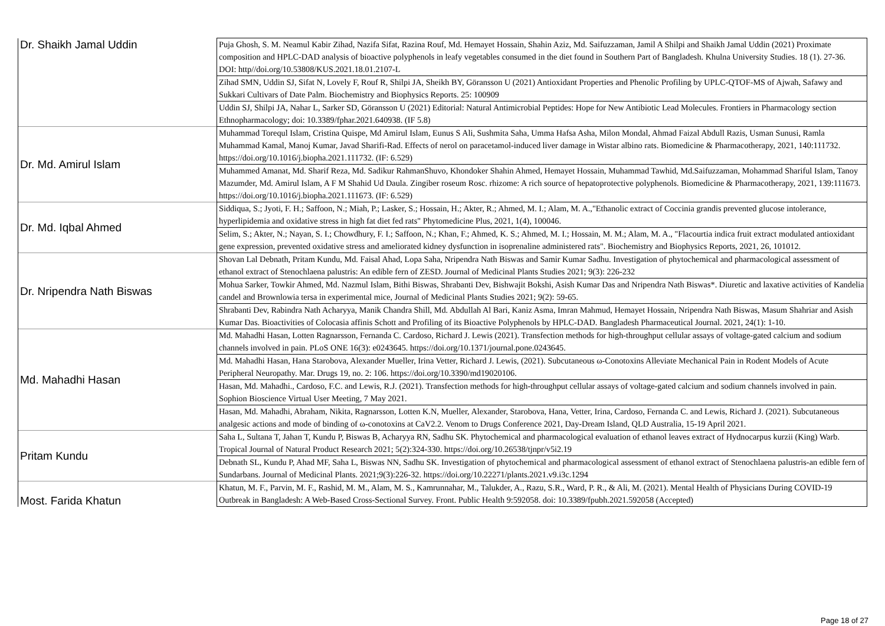| Dr. Shaikh Jamal Uddin | Puja Ghosh, S. M. Neamul Kabir Zihad, Nazifa Sifat, Razina Rouf, Md. Hemayet Hossain, Shahin Aziz, Md. Saifuzzaman, Jamil A Shilpi and Shaikh Jamal Uddin (2021) Proximate composition and HPLC-DAD analysis of bioactive polyphenols in leafy vegetables consumed in the diet found in Southern Part of Bangladesh. Khulna University Studies. 18 (1). 27-36. DOI: http//doi.org/10.53808/KUS.2021.18.01.2107-L |
| | Zihad SMN, Uddin SJ, Sifat N, Lovely F, Rouf R, Shilpi JA, Sheikh BY, Göransson U (2021) Antioxidant Properties and Phenolic Profiling by UPLC-QTOF-MS of Ajwah, Safawy and Sukkari Cultivars of Date Palm. Biochemistry and Biophysics Reports. 25: 100909 |
| | Uddin SJ, Shilpi JA, Nahar L, Sarker SD, Göransson U (2021) Editorial: Natural Antimicrobial Peptides: Hope for New Antibiotic Lead Molecules. Frontiers in Pharmacology section Ethnopharmacology; doi: 10.3389/fphar.2021.640938. (IF 5.8) |
| Dr. Md. Amirul Islam | Muhammad Torequl Islam, Cristina Quispe, Md Amirul Islam, Eunus S Ali, Sushmita Saha, Umma Hafsa Asha, Milon Mondal, Ahmad Faizal Abdull Razis, Usman Sunusi, Ramla Muhammad Kamal, Manoj Kumar, Javad Sharifi-Rad. Effects of nerol on paracetamol-induced liver damage in Wistar albino rats. Biomedicine & Pharmacotherapy, 2021, 140:111732. https://doi.org/10.1016/j.biopha.2021.111732. (IF: 6.529) |
| | Muhammed Amanat, Md. Sharif Reza, Md. Sadikur RahmanShuvo, Khondoker Shahin Ahmed, Hemayet Hossain, Muhammad Tawhid, Md.Saifuzzaman, Mohammad Shariful Islam, Tanoy Mazumder, Md. Amirul Islam, A F M Shahid Ud Daula. Zingiber roseum Rosc. rhizome: A rich source of hepatoprotective polyphenols. Biomedicine & Pharmacotherapy, 2021, 139:111673. https://doi.org/10.1016/j.biopha.2021.111673. (IF: 6.529) |
| Dr. Md. Iqbal Ahmed | Siddiqua, S.; Jyoti, F. H.; Saffoon, N.; Miah, P.; Lasker, S.; Hossain, H.; Akter, R.; Ahmed, M. I.; Alam, M. A.,"Ethanolic extract of Coccinia grandis prevented glucose intolerance, hyperlipidemia and oxidative stress in high fat diet fed rats" Phytomedicine Plus, 2021, 1(4), 100046. |
| | Selim, S.; Akter, N.; Nayan, S. I.; Chowdhury, F. I.; Saffoon, N.; Khan, F.; Ahmed, K. S.; Ahmed, M. I.; Hossain, M. M.; Alam, M. A., "Flacourtia indica fruit extract modulated antioxidant gene expression, prevented oxidative stress and ameliorated kidney dysfunction in isoprenaline administered rats". Biochemistry and Biophysics Reports, 2021, 26, 101012. |
| Dr. Nripendra Nath Biswas | Shovan Lal Debnath, Pritam Kundu, Md. Faisal Ahad, Lopa Saha, Nripendra Nath Biswas and Samir Kumar Sadhu. Investigation of phytochemical and pharmacological assessment of ethanol extract of Stenochlaena palustris: An edible fern of ZESD. Journal of Medicinal Plants Studies 2021; 9(3): 226-232 |
| | Mohua Sarker, Towkir Ahmed, Md. Nazmul Islam, Bithi Biswas, Shrabanti Dev, Bishwajit Bokshi, Asish Kumar Das and Nripendra Nath Biswas*. Diuretic and laxative activities of Kandelia candel and Brownlowia tersa in experimental mice, Journal of Medicinal Plants Studies 2021; 9(2): 59-65. |
| | Shrabanti Dev, Rabindra Nath Acharyya, Manik Chandra Shill, Md. Abdullah Al Bari, Kaniz Asma, Imran Mahmud, Hemayet Hossain, Nripendra Nath Biswas, Masum Shahriar and Asish Kumar Das. Bioactivities of Colocasia affinis Schott and Profiling of its Bioactive Polyphenols by HPLC-DAD. Bangladesh Pharmaceutical Journal. 2021, 24(1): 1-10. |
| Md. Mahadhi Hasan | Md. Mahadhi Hasan, Lotten Ragnarsson, Fernanda C. Cardoso, Richard J. Lewis (2021). Transfection methods for high-throughput cellular assays of voltage-gated calcium and sodium channels involved in pain. PLoS ONE 16(3): e0243645. https://doi.org/10.1371/journal.pone.0243645. |
| | Md. Mahadhi Hasan, Hana Starobova, Alexander Mueller, Irina Vetter, Richard J. Lewis, (2021). Subcutaneous ω-Conotoxins Alleviate Mechanical Pain in Rodent Models of Acute Peripheral Neuropathy. Mar. Drugs 19, no. 2: 106. https://doi.org/10.3390/md19020106. |
| | Hasan, Md. Mahadhi., Cardoso, F.C. and Lewis, R.J. (2021). Transfection methods for high-throughput cellular assays of voltage-gated calcium and sodium channels involved in pain. Sophion Bioscience Virtual User Meeting, 7 May 2021. |
| | Hasan, Md. Mahadhi, Abraham, Nikita, Ragnarsson, Lotten K.N, Mueller, Alexander, Starobova, Hana, Vetter, Irina, Cardoso, Fernanda C. and Lewis, Richard J. (2021). Subcutaneous analgesic actions and mode of binding of ω-conotoxins at CaV2.2. Venom to Drugs Conference 2021, Day-Dream Island, QLD Australia, 15-19 April 2021. |
| Pritam Kundu | Saha L, Sultana T, Jahan T, Kundu P, Biswas B, Acharyya RN, Sadhu SK. Phytochemical and pharmacological evaluation of ethanol leaves extract of Hydnocarpus kurzii (King) Warb. Tropical Journal of Natural Product Research 2021; 5(2):324-330. https://doi.org/10.26538/tjnpr/v5i2.19 |
| | Debnath SL, Kundu P, Ahad MF, Saha L, Biswas NN, Sadhu SK. Investigation of phytochemical and pharmacological assessment of ethanol extract of Stenochlaena palustris-an edible fern of Sundarbans. Journal of Medicinal Plants. 2021;9(3):226-32. https://doi.org/10.22271/plants.2021.v9.i3c.1294 |
| Most. Farida Khatun | Khatun, M. F., Parvin, M. F., Rashid, M. M., Alam, M. S., Kamrunnahar, M., Talukder, A., Razu, S.R., Ward, P. R., & Ali, M. (2021). Mental Health of Physicians During COVID-19 Outbreak in Bangladesh: A Web-Based Cross-Sectional Survey. Front. Public Health 9:592058. doi: 10.3389/fpubh.2021.592058 (Accepted) |
Page 18 of 27